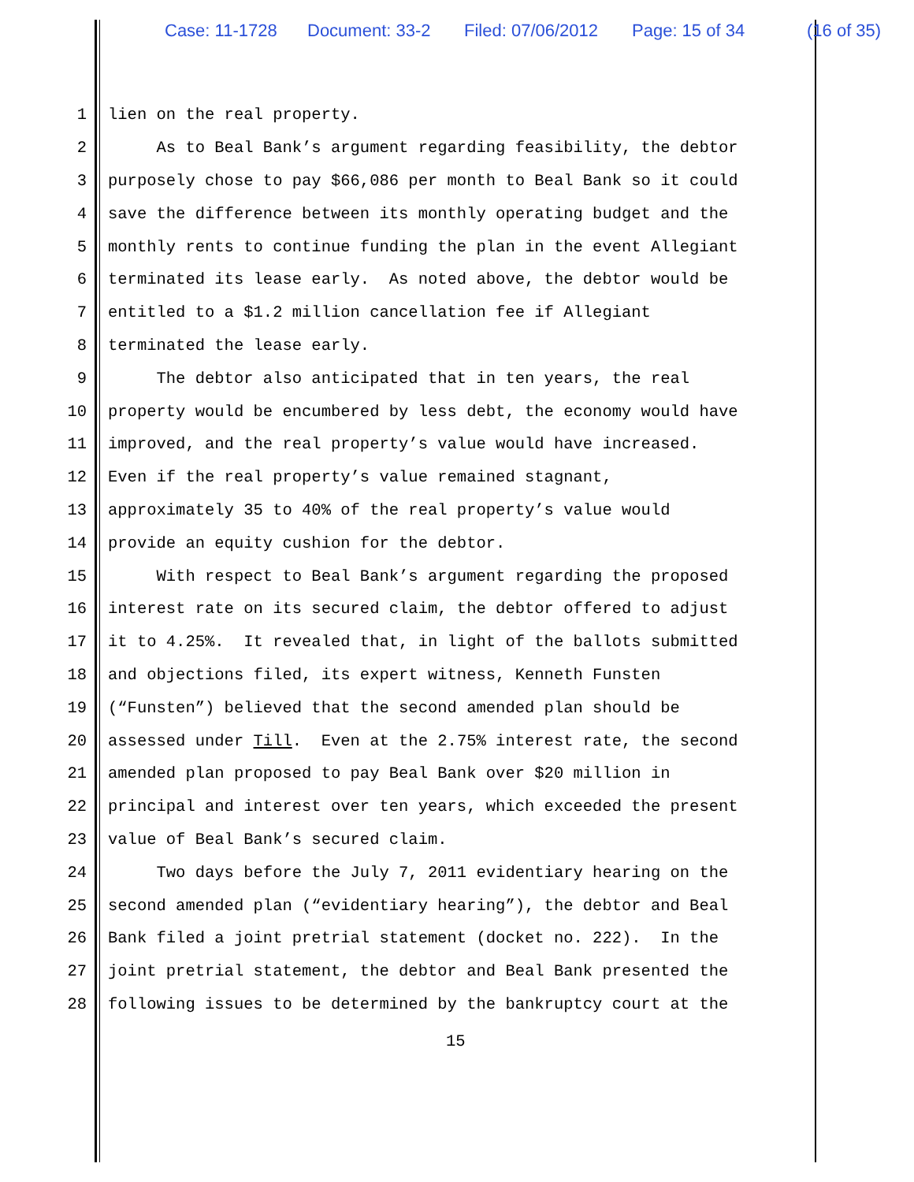Case: 11-1728 Document: 33-2 Filed: 07/06/2012 Page: 15 of 34 (16 of 35)
1 lien on the real property.
2 As to Beal Bank’s argument regarding feasibility, the debtor
3 purposely chose to pay $66,086 per month to Beal Bank so it could
4 save the difference between its monthly operating budget and the
5 monthly rents to continue funding the plan in the event Allegiant
6 terminated its lease early. As noted above, the debtor would be
7 entitled to a $1.2 million cancellation fee if Allegiant
8 terminated the lease early.
9 The debtor also anticipated that in ten years, the real
10 property would be encumbered by less debt, the economy would have
11 improved, and the real property’s value would have increased.
12 Even if the real property’s value remained stagnant,
13 approximately 35 to 40% of the real property’s value would
14 provide an equity cushion for the debtor.
15 With respect to Beal Bank’s argument regarding the proposed
16 interest rate on its secured claim, the debtor offered to adjust
17 it to 4.25%. It revealed that, in light of the ballots submitted
18 and objections filed, its expert witness, Kenneth Funsten
19 (“Funsten”) believed that the second amended plan should be
20 assessed under Till. Even at the 2.75% interest rate, the second
21 amended plan proposed to pay Beal Bank over $20 million in
22 principal and interest over ten years, which exceeded the present
23 value of Beal Bank’s secured claim.
24 Two days before the July 7, 2011 evidentiary hearing on the
25 second amended plan (“evidentiary hearing”), the debtor and Beal
26 Bank filed a joint pretrial statement (docket no. 222). In the
27 joint pretrial statement, the debtor and Beal Bank presented the
28 following issues to be determined by the bankruptcy court at the
15